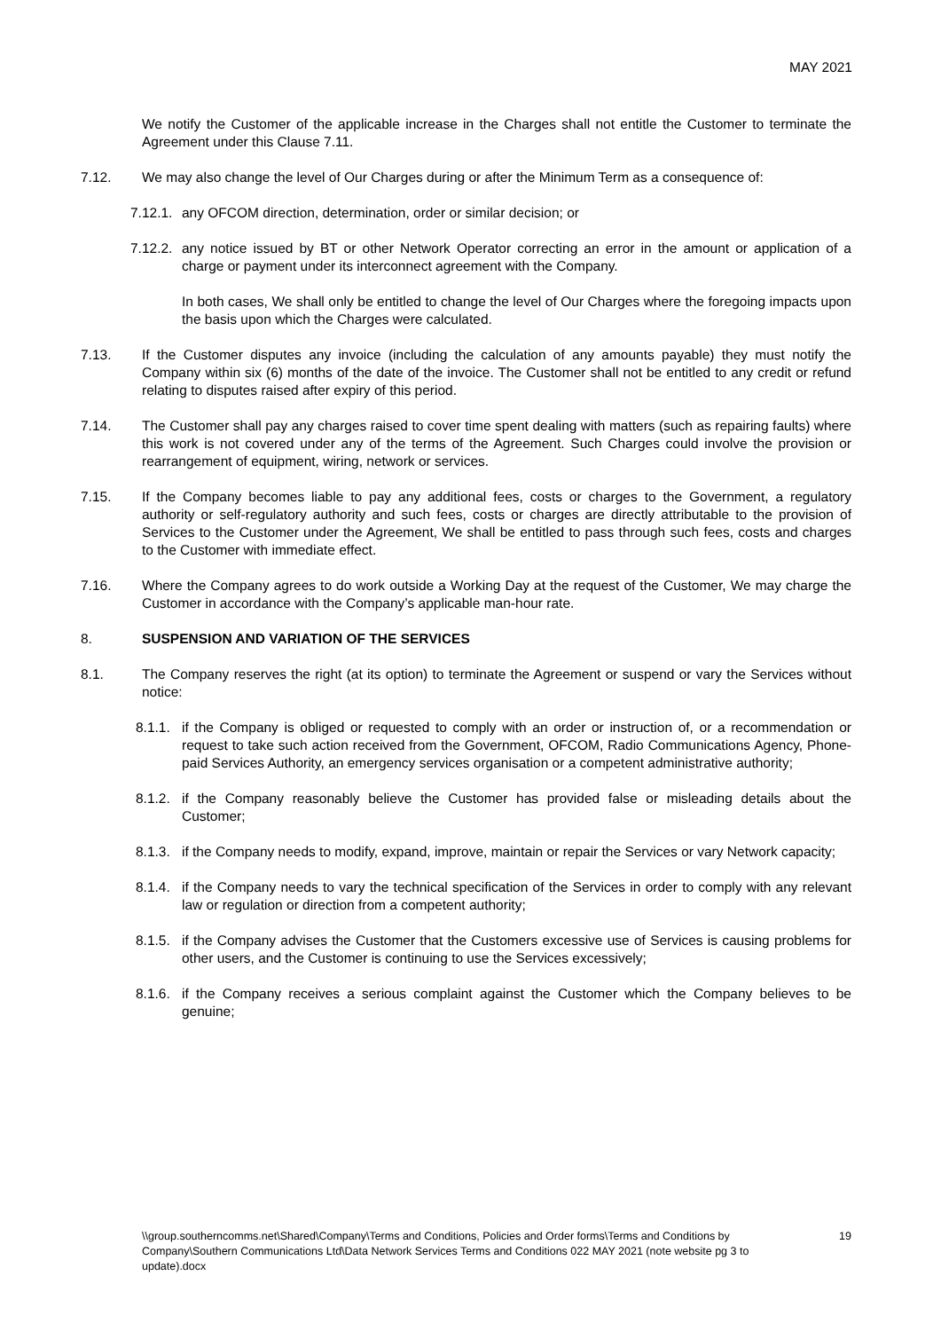MAY 2021
We notify the Customer of the applicable increase in the Charges shall not entitle the Customer to terminate the Agreement under this Clause 7.11.
7.12. We may also change the level of Our Charges during or after the Minimum Term as a consequence of:
7.12.1.
any OFCOM direction, determination, order or similar decision; or
7.12.2.
any notice issued by BT or other Network Operator correcting an error in the amount or application of a charge or payment under its interconnect agreement with the Company.
In both cases, We shall only be entitled to change the level of Our Charges where the foregoing impacts upon the basis upon which the Charges were calculated.
7.13. If the Customer disputes any invoice (including the calculation of any amounts payable) they must notify the Company within six (6) months of the date of the invoice. The Customer shall not be entitled to any credit or refund relating to disputes raised after expiry of this period.
7.14. The Customer shall pay any charges raised to cover time spent dealing with matters (such as repairing faults) where this work is not covered under any of the terms of the Agreement. Such Charges could involve the provision or rearrangement of equipment, wiring, network or services.
7.15. If the Company becomes liable to pay any additional fees, costs or charges to the Government, a regulatory authority or self-regulatory authority and such fees, costs or charges are directly attributable to the provision of Services to the Customer under the Agreement, We shall be entitled to pass through such fees, costs and charges to the Customer with immediate effect.
7.16. Where the Company agrees to do work outside a Working Day at the request of the Customer, We may charge the Customer in accordance with the Company’s applicable man-hour rate.
8. SUSPENSION AND VARIATION OF THE SERVICES
8.1. The Company reserves the right (at its option) to terminate the Agreement or suspend or vary the Services without notice:
8.1.1.
if the Company is obliged or requested to comply with an order or instruction of, or a recommendation or request to take such action received from the Government, OFCOM, Radio Communications Agency, Phone-paid Services Authority, an emergency services organisation or a competent administrative authority;
8.1.2.
if the Company reasonably believe the Customer has provided false or misleading details about the Customer;
8.1.3.
if the Company needs to modify, expand, improve, maintain or repair the Services or vary Network capacity;
8.1.4.
if the Company needs to vary the technical specification of the Services in order to comply with any relevant law or regulation or direction from a competent authority;
8.1.5.
if the Company advises the Customer that the Customers excessive use of Services is causing problems for other users, and the Customer is continuing to use the Services excessively;
8.1.6.
if the Company receives a serious complaint against the Customer which the Company believes to be genuine;
\\group.southerncomms.net\Shared\Company\Terms and Conditions, Policies and Order forms\Terms and Conditions by Company\Southern Communications Ltd\Data Network Services Terms and Conditions 022 MAY 2021 (note website pg 3 to update).docx
19